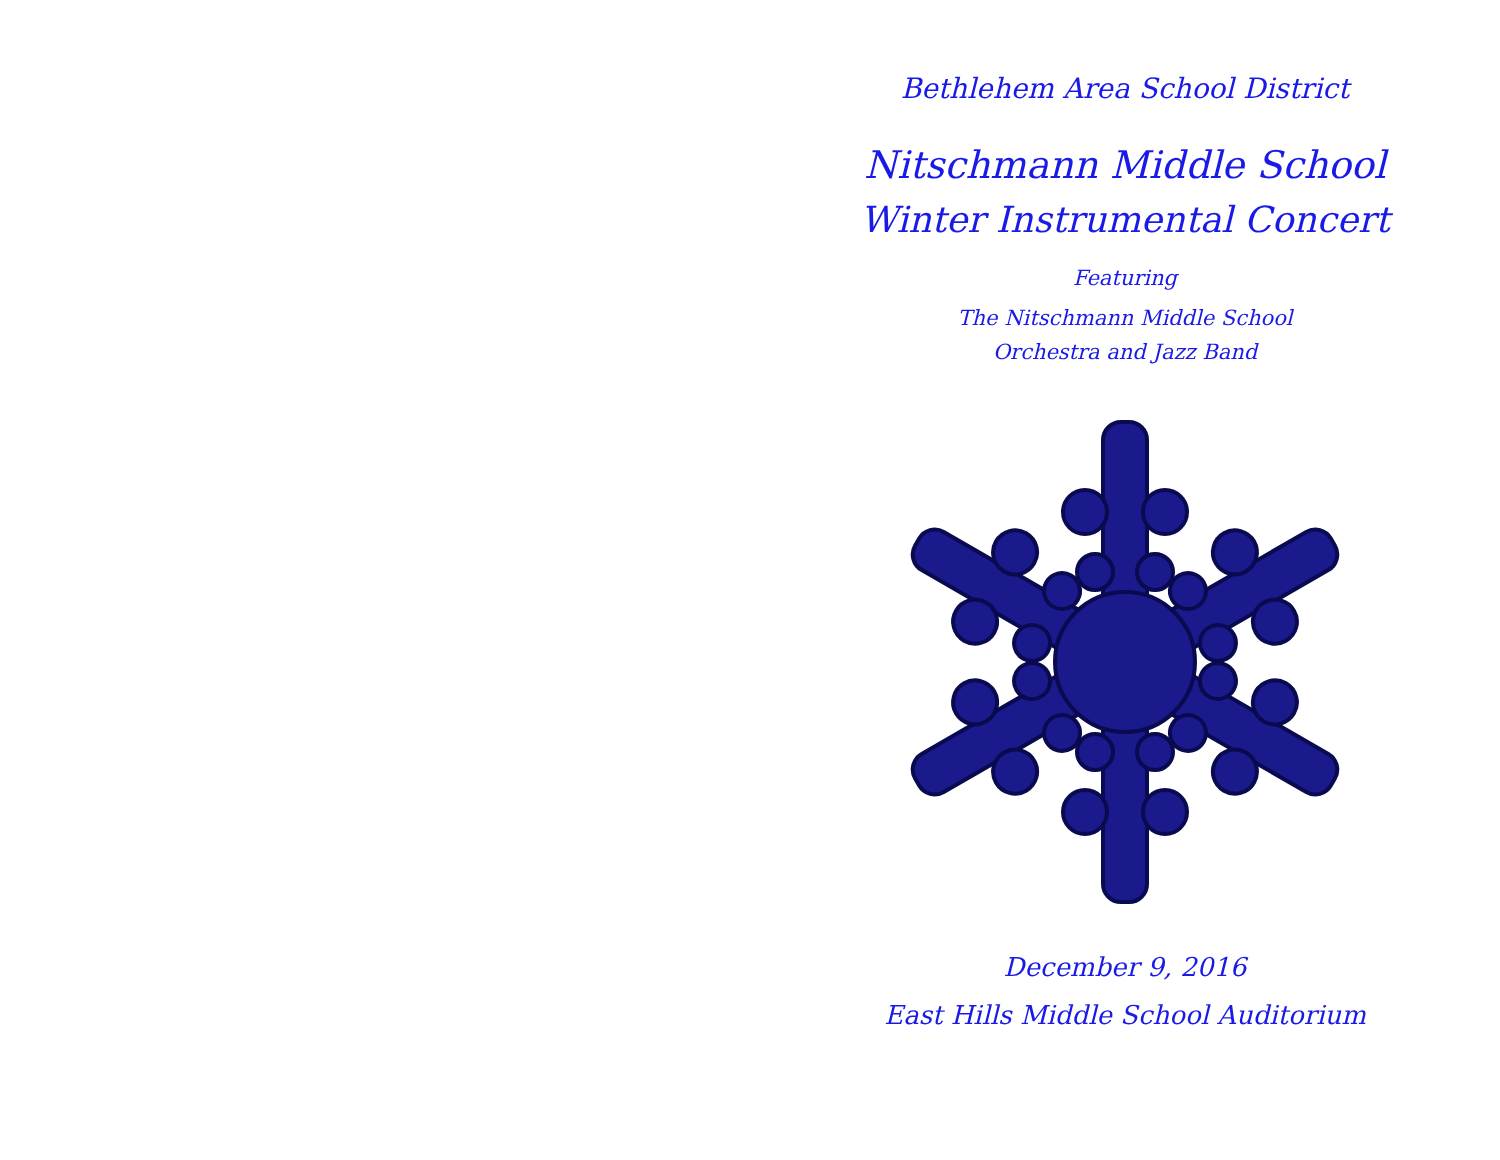Bethlehem Area School District
Nitschmann Middle School
Winter Instrumental Concert
Featuring
The Nitschmann Middle School
Orchestra and Jazz Band
December 9, 2016
East Hills Middle School Auditorium